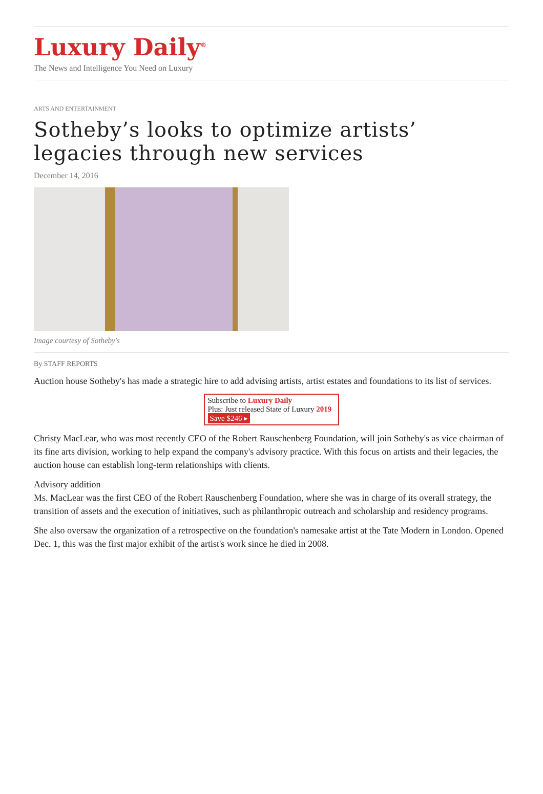Luxury Daily<sup>®</sup>
The News and Intelligence You Need on Luxury
ARTS AND ENTERTAINMENT
Sotheby’s looks to optimize artists’ legacies through new services
December 14, 2016
Image courtesy of Sotheby's
By STAFF REPORTS
Auction house Sotheby's has made a strategic hire to add advising artists, artist estates and foundations to its list of services.
Subscribe to Luxury Daily
Plus: Just released State of Luxury 2019 Save $246 ▸
Christy MacLear, who was most recently CEO of the Robert Rauschenberg Foundation, will join Sotheby's as vice chairman of its fine arts division, working to help expand the company's advisory practice. With this focus on artists and their legacies, the auction house can establish long-term relationships with clients.
Advisory addition
Ms. MacLear was the first CEO of the Robert Rauschenberg Foundation, where she was in charge of its overall strategy, the transition of assets and the execution of initiatives, such as philanthropic outreach and scholarship and residency programs.
She also oversaw the organization of a retrospective on the foundation's namesake artist at the Tate Modern in London. Opened Dec. 1, this was the first major exhibit of the artist's work since he died in 2008.